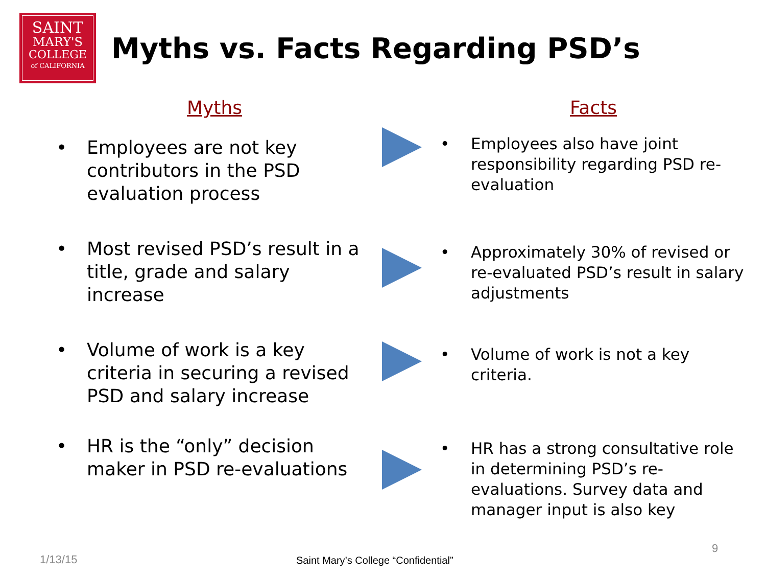SAINT
MARY'S
COLLEGE
of CALIFORNIA
Myths vs. Facts Regarding PSD’s
Myths
• Employees are not key contributors in the PSD evaluation process
• Most revised PSD’s result in a title, grade and salary increase
• Volume of work is a key criteria in securing a revised PSD and salary increase
• HR is the “only” decision maker in PSD re-evaluations
Facts
• Employees also have joint responsibility regarding PSD re-evaluation
• Approximately 30% of revised or re-evaluated PSD’s result in salary adjustments
• Volume of work is not a key criteria.
• HR has a strong consultative role in determining PSD’s re-evaluations. Survey data and manager input is also key
1/13/15
Saint Mary’s College “Confidential”
9